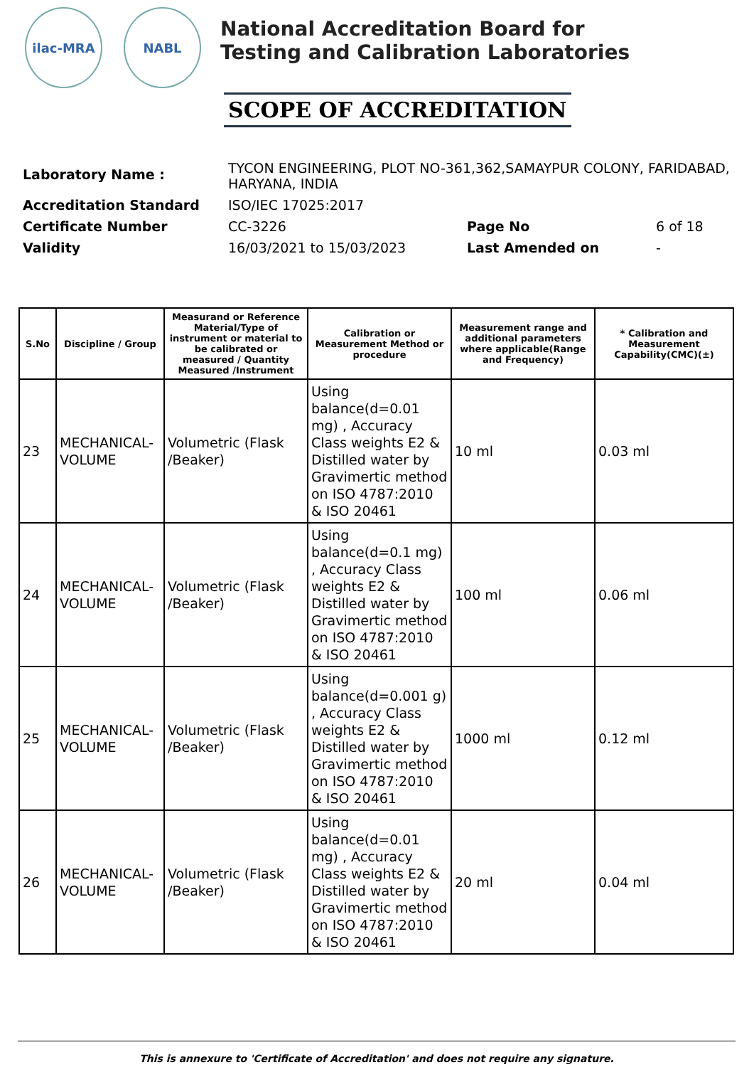ilac-MRA NABL
National Accreditation Board for
Testing and Calibration Laboratories
SCOPE OF ACCREDITATION
| Laboratory Name : | TYCON ENGINEERING, PLOT NO-361,362,SAMAYPUR COLONY, FARIDABAD, HARYANA, INDIA | | |
| Accreditation Standard | ISO/IEC 17025:2017 | | |
| Certificate Number | CC-3226 | Page No | 6 of 18 |
| Validity | 16/03/2021 to 15/03/2023 | Last Amended on | - |
| S.No | Discipline / Group | Measurand or Reference Material/Type of instrument or material to be calibrated or measured / Quantity Measured /Instrument | Calibration or Measurement Method or procedure | Measurement range and additional parameters where applicable(Range and Frequency) | * Calibration and Measurement Capability(CMC)(±) |
| --- | --- | --- | --- | --- | --- |
| 23 | MECHANICAL- VOLUME | Volumetric (Flask /Beaker) | Using balance(d=0.01 mg) , Accuracy Class weights E2 & Distilled water by Gravimertic method on ISO 4787:2010 & ISO 20461 | 10 ml | 0.03 ml |
| 24 | MECHANICAL- VOLUME | Volumetric (Flask /Beaker) | Using balance(d=0.1 mg) , Accuracy Class weights E2 & Distilled water by Gravimertic method on ISO 4787:2010 & ISO 20461 | 100 ml | 0.06 ml |
| 25 | MECHANICAL- VOLUME | Volumetric (Flask /Beaker) | Using balance(d=0.001 g) , Accuracy Class weights E2 & Distilled water by Gravimertic method on ISO 4787:2010 & ISO 20461 | 1000 ml | 0.12 ml |
| 26 | MECHANICAL- VOLUME | Volumetric (Flask /Beaker) | Using balance(d=0.01 mg) , Accuracy Class weights E2 & Distilled water by Gravimertic method on ISO 4787:2010 & ISO 20461 | 20 ml | 0.04 ml |
This is annexure to 'Certificate of Accreditation' and does not require any signature.